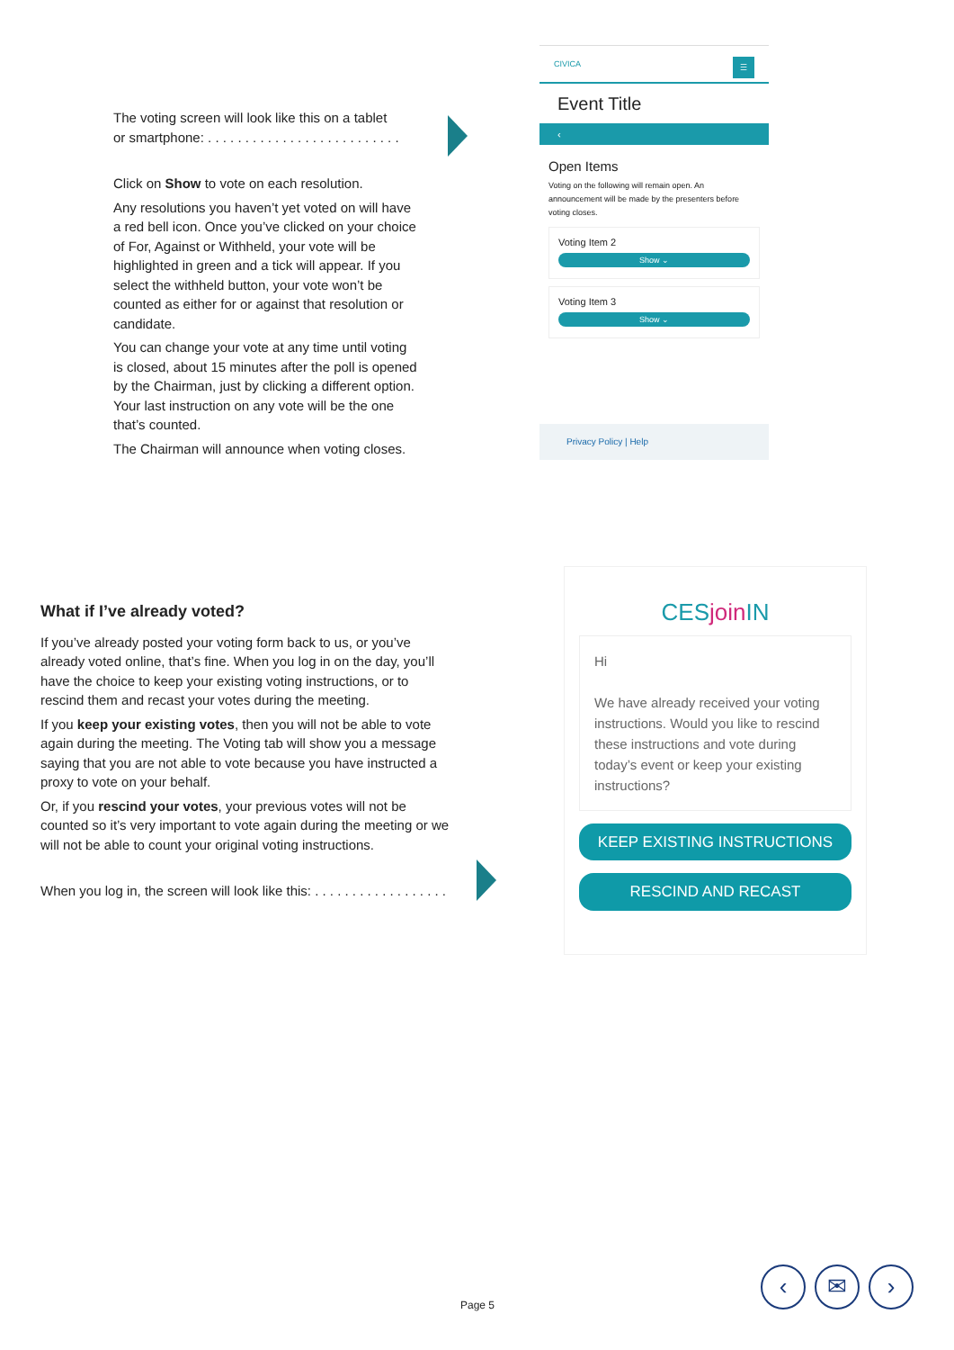The voting screen will look like this on a tablet
or smartphone: . . . . . . . . . . . . . . . . . . . . . . . . . .
Click on Show to vote on each resolution.
Any resolutions you haven’t yet voted on will have a red bell icon. Once you’ve clicked on your choice of For, Against or Withheld, your vote will be highlighted in green and a tick will appear. If you select the withheld button, your vote won’t be counted as either for or against that resolution or candidate.
You can change your vote at any time until voting is closed, about 15 minutes after the poll is opened by the Chairman, just by clicking a different option. Your last instruction on any vote will be the one that’s counted.
The Chairman will announce when voting closes.
CIVICA ☰
Event Title
‹
Open Items
Voting on the following will remain open. An announcement will be made by the presenters before voting closes.
Voting Item 2
Show ⌄
Voting Item 3
Show ⌄
Privacy Policy | Help
What if I’ve already voted?
If you’ve already posted your voting form back to us, or you’ve already voted online, that’s fine. When you log in on the day, you’ll have the choice to keep your existing voting instructions, or to rescind them and recast your votes during the meeting.
If you keep your existing votes, then you will not be able to vote again during the meeting. The Voting tab will show you a message saying that you are not able to vote because you have instructed a proxy to vote on your behalf.
Or, if you rescind your votes, your previous votes will not be counted so it’s very important to vote again during the meeting or we will not be able to count your original voting instructions.
When you log in, the screen will look like this: . . . . . . . . . . . . . . . . . .
CESjoin IN
Hi
We have already received your voting instructions. Would you like to rescind these instructions and vote during today’s event or keep your existing instructions?
KEEP EXISTING INSTRUCTIONS
RESCIND AND RECAST
Page 5 ‹ ✉ ›